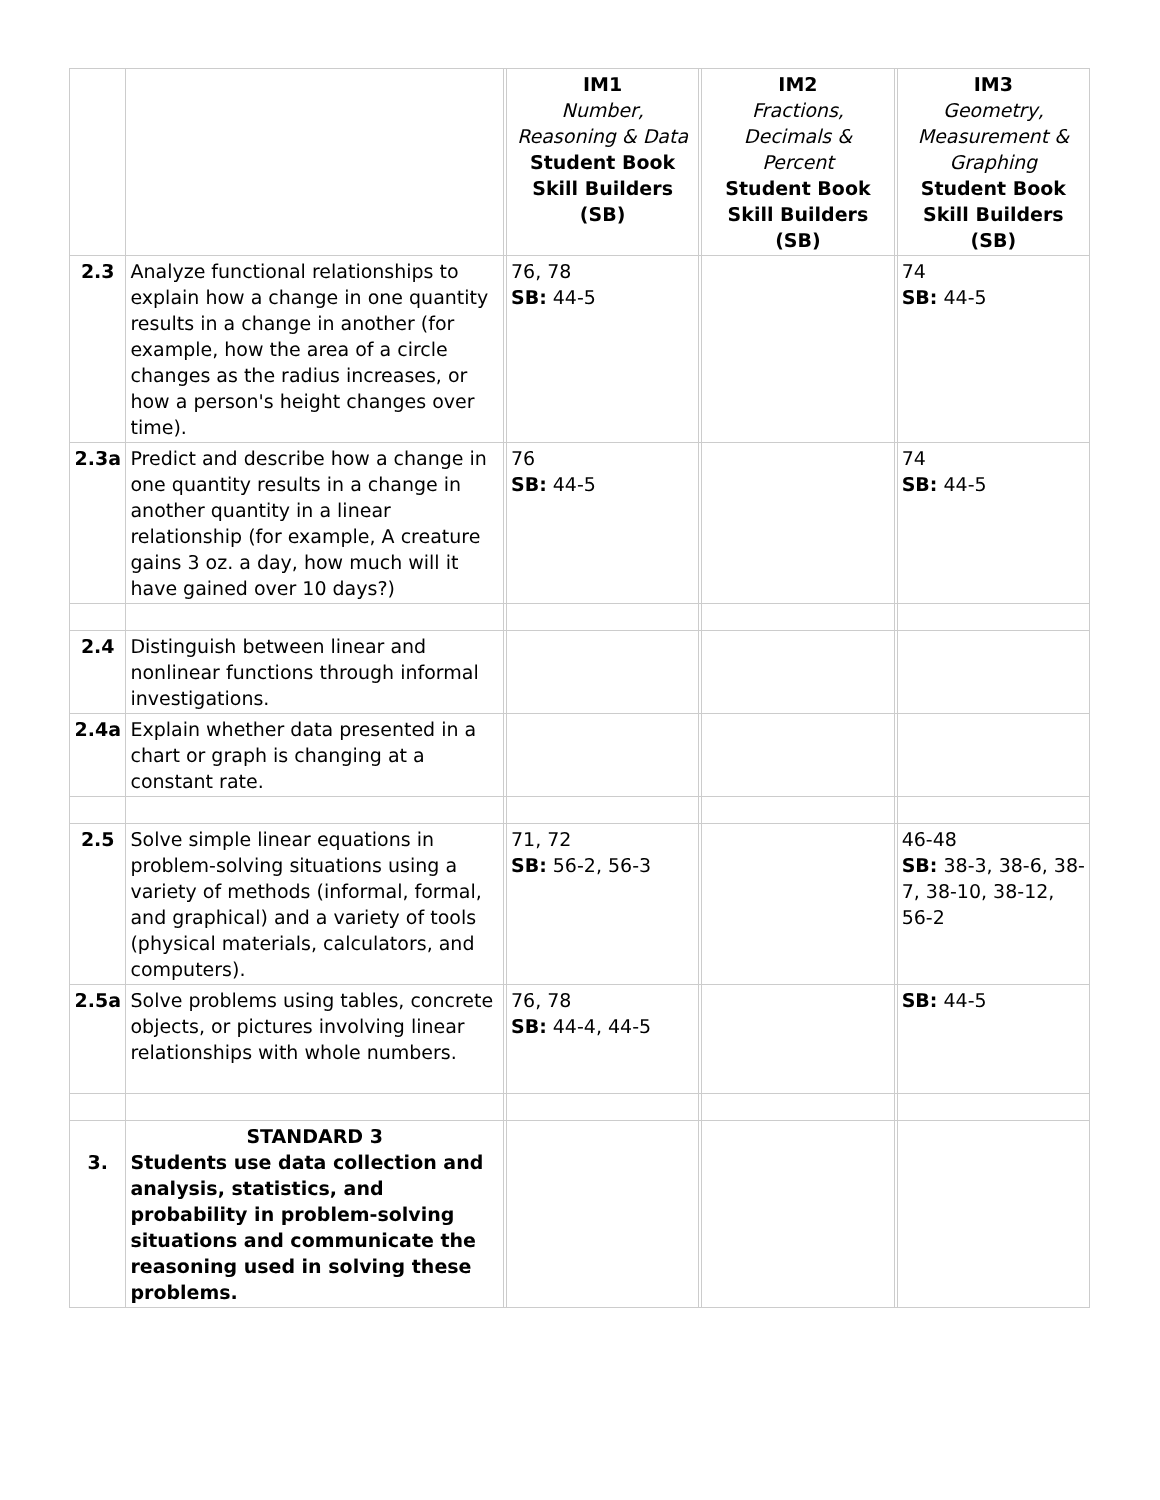| | | | IM1 Number, Reasoning & Data Student Book Skill Builders (SB) | | IM2 Fractions, Decimals & Percent Student Book Skill Builders (SB) | | IM3 Geometry, Measurement & Graphing Student Book Skill Builders (SB) |
| --- | --- | --- | --- | --- | --- | --- | --- |
| 2.3 | Analyze functional relationships to explain how a change in one quantity results in a change in another (for example, how the area of a circle changes as the radius increases, or how a person's height changes over time). | | 76, 78 SB: 44-5 | | | | 74 SB: 44-5 |
| 2.3a | Predict and describe how a change in one quantity results in a change in another quantity in a linear relationship (for example, A creature gains 3 oz. a day, how much will it have gained over 10 days?) | | 76 SB: 44-5 | | | | 74 SB: 44-5 |
| 2.4 | Distinguish between linear and nonlinear functions through informal investigations. | | | | | | |
| 2.4a | Explain whether data presented in a chart or graph is changing at a constant rate. | | | | | | |
| 2.5 | Solve simple linear equations in problem-solving situations using a variety of methods (informal, formal, and graphical) and a variety of tools (physical materials, calculators, and computers). | | 71, 72 SB: 56-2, 56-3 | | | | 46-48 SB: 38-3, 38-6, 38-7, 38-10, 38-12, 56-2 |
| 2.5a | Solve problems using tables, concrete objects, or pictures involving linear relationships with whole numbers. | | 76, 78 SB: 44-4, 44-5 | | | | SB: 44-5 |
| 3. | STANDARD 3 Students use data collection and analysis, statistics, and probability in problem-solving situations and communicate the reasoning used in solving these problems. | | | | | | |